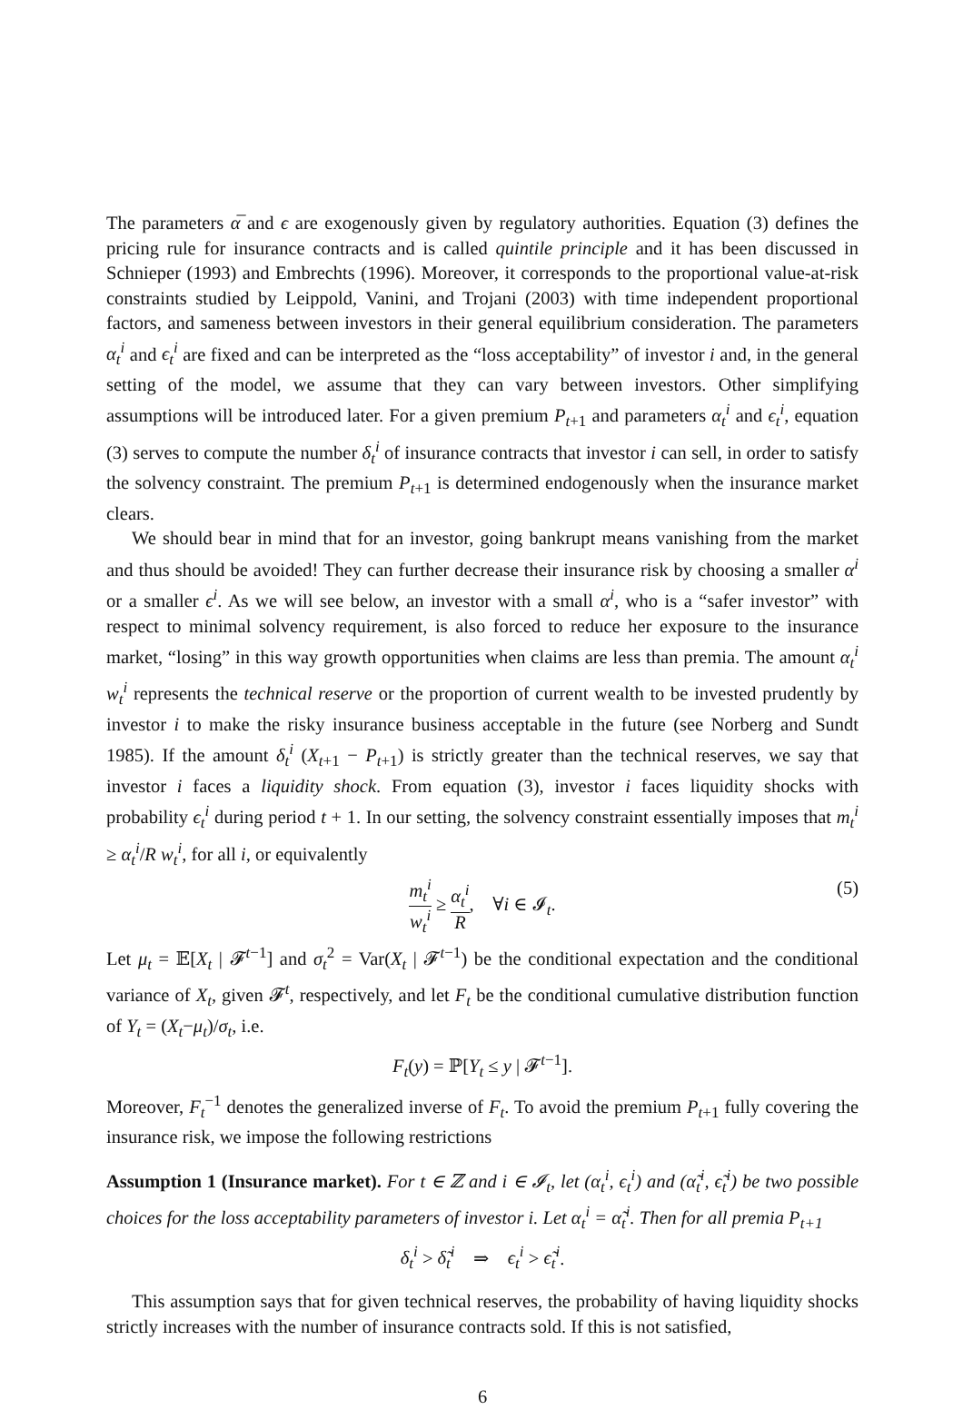The parameters α̅ and ϵ are exogenously given by regulatory authorities. Equation (3) defines the pricing rule for insurance contracts and is called quintile principle and it has been discussed in Schnieper (1993) and Embrechts (1996). Moreover, it corresponds to the proportional value-at-risk constraints studied by Leippold, Vanini, and Trojani (2003) with time independent proportional factors, and sameness between investors in their general equilibrium consideration. The parameters α<sub>t</sub><sup>i</sup> and ϵ<sub>t</sub><sup>i</sup> are fixed and can be interpreted as the “loss acceptability” of investor i and, in the general setting of the model, we assume that they can vary between investors. Other simplifying assumptions will be introduced later. For a given premium P<sub>t+1</sub> and parameters α<sub>t</sub><sup>i</sup> and ϵ<sub>t</sub><sup>i</sup>, equation (3) serves to compute the number δ<sub>t</sub><sup>i</sup> of insurance contracts that investor i can sell, in order to satisfy the solvency constraint. The premium P<sub>t+1</sub> is determined endogenously when the insurance market clears.
We should bear in mind that for an investor, going bankrupt means vanishing from the market and thus should be avoided! They can further decrease their insurance risk by choosing a smaller α<sup>i</sup> or a smaller ϵ<sup>i</sup>. As we will see below, an investor with a small α<sup>i</sup>, who is a “safer investor” with respect to minimal solvency requirement, is also forced to reduce her exposure to the insurance market, “losing” in this way growth opportunities when claims are less than premia. The amount α<sub>t</sub><sup>i</sup> w<sub>t</sub><sup>i</sup> represents the technical reserve or the proportion of current wealth to be invested prudently by investor i to make the risky insurance business acceptable in the future (see Norberg and Sundt 1985). If the amount δ<sub>t</sub><sup>i</sup> (X<sub>t+1</sub> − P<sub>t+1</sub>) is strictly greater than the technical reserves, we say that investor i faces a liquidity shock. From equation (3), investor i faces liquidity shocks with probability ϵ<sub>t</sub><sup>i</sup> during period t + 1. In our setting, the solvency constraint essentially imposes that m<sub>t</sub><sup>i</sup> ≥ α<sub>t</sub><sup>i</sup>/R w<sub>t</sub><sup>i</sup>, for all i, or equivalently
m<sub>t</sub><sup>i</sup> w<sub>t</sub><sup>i</sup> ≥ α<sub>t</sub><sup>i</sup> R, ∀i ∈ 𝓘<sub>t</sub>. (5)
Let μ<sub>t</sub> = 𝔼[X<sub>t</sub> | 𝓕<sup>t−1</sup>] and σ<sub>t</sub><sup>2</sup> = Var(X<sub>t</sub> | 𝓕<sup>t−1</sup>) be the conditional expectation and the conditional variance of X<sub>t</sub>, given 𝓕<sup>t</sup>, respectively, and let F<sub>t</sub> be the conditional cumulative distribution function of Y<sub>t</sub> = (X<sub>t</sub>−μ<sub>t</sub>)/σ<sub>t</sub>, i.e.
F<sub>t</sub>(y) = ℙ[Y<sub>t</sub> ≤ y | 𝓕<sup>t−1</sup>].
Moreover, F<sub>t</sub><sup>−1</sup> denotes the generalized inverse of F<sub>t</sub>. To avoid the premium P<sub>t+1</sub> fully covering the insurance risk, we impose the following restrictions
Assumption 1 (Insurance market). For t ∈ ℤ and i ∈ 𝓘<sub>t</sub>, let (α<sub>t</sub><sup>i</sup>, ϵ<sub>t</sub><sup>i</sup>) and (α̃<sub>t</sub><sup>i</sup>, ϵ̃<sub>t</sub><sup>i</sup>) be two possible choices for the loss acceptability parameters of investor i. Let α<sub>t</sub><sup>i</sup> = α̃<sub>t</sub><sup>i</sup>. Then for all premia P<sub>t+1</sub>
δ<sub>t</sub><sup>i</sup> > δ̃<sub>t</sub><sup>i</sup> ⇒ ϵ<sub>t</sub><sup>i</sup> > ϵ̃<sub>t</sub><sup>i</sup>.
This assumption says that for given technical reserves, the probability of having liquidity shocks strictly increases with the number of insurance contracts sold. If this is not satisfied,
6